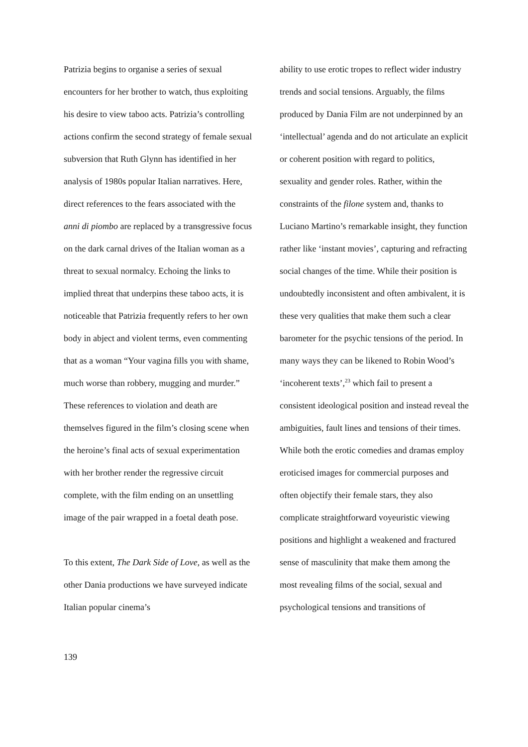Patrizia begins to organise a series of sexual encounters for her brother to watch, thus exploiting his desire to view taboo acts. Patrizia’s controlling actions confirm the second strategy of female sexual subversion that Ruth Glynn has identified in her analysis of 1980s popular Italian narratives. Here, direct references to the fears associated with the anni di piombo are replaced by a transgressive focus on the dark carnal drives of the Italian woman as a threat to sexual normalcy. Echoing the links to implied threat that underpins these taboo acts, it is noticeable that Patrizia frequently refers to her own body in abject and violent terms, even commenting that as a woman “Your vagina fills you with shame, much worse than robbery, mugging and murder.” These references to violation and death are themselves figured in the film’s closing scene when the heroine’s final acts of sexual experimentation with her brother render the regressive circuit complete, with the film ending on an unsettling image of the pair wrapped in a foetal death pose.
To this extent, The Dark Side of Love, as well as the other Dania productions we have surveyed indicate Italian popular cinema’s
ability to use erotic tropes to reflect wider industry trends and social tensions. Arguably, the films produced by Dania Film are not underpinned by an ‘intellectual’ agenda and do not articulate an explicit or coherent position with regard to politics, sexuality and gender roles. Rather, within the constraints of the filone system and, thanks to Luciano Martino’s remarkable insight, they function rather like ‘instant movies’, capturing and refracting social changes of the time. While their position is undoubtedly inconsistent and often ambivalent, it is these very qualities that make them such a clear barometer for the psychic tensions of the period. In many ways they can be likened to Robin Wood’s ‘incoherent texts’,<sup>23</sup> which fail to present a consistent ideological position and instead reveal the ambiguities, fault lines and tensions of their times. While both the erotic comedies and dramas employ eroticised images for commercial purposes and often objectify their female stars, they also complicate straightforward voyeuristic viewing positions and highlight a weakened and fractured sense of masculinity that make them among the most revealing films of the social, sexual and psychological tensions and transitions of
139